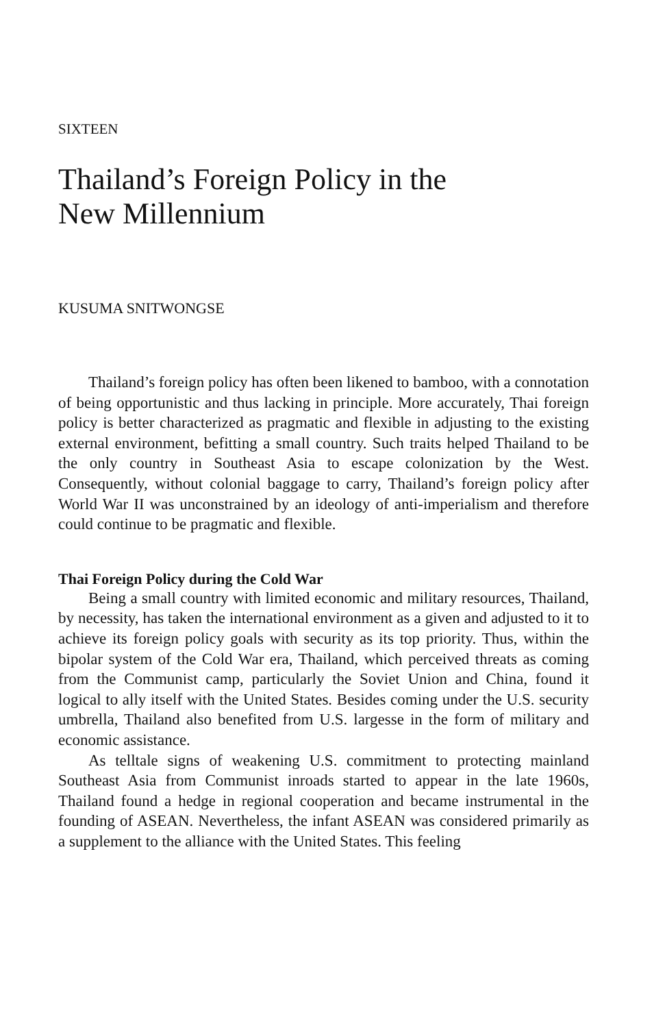SIXTEEN
Thailand’s Foreign Policy in the
New Millennium
KUSUMA SNITWONGSE
Thailand’s foreign policy has often been likened to bamboo, with a connotation of being opportunistic and thus lacking in principle. More accurately, Thai foreign policy is better characterized as pragmatic and flexible in adjusting to the existing external environment, befitting a small country. Such traits helped Thailand to be the only country in Southeast Asia to escape colonization by the West. Consequently, without colonial baggage to carry, Thailand’s foreign policy after World War II was unconstrained by an ideology of anti-imperialism and therefore could continue to be pragmatic and flexible.
Thai Foreign Policy during the Cold War
Being a small country with limited economic and military resources, Thailand, by necessity, has taken the international environment as a given and adjusted to it to achieve its foreign policy goals with security as its top priority. Thus, within the bipolar system of the Cold War era, Thailand, which perceived threats as coming from the Communist camp, particularly the Soviet Union and China, found it logical to ally itself with the United States. Besides coming under the U.S. security umbrella, Thailand also benefited from U.S. largesse in the form of military and economic assistance.
As telltale signs of weakening U.S. commitment to protecting mainland Southeast Asia from Communist inroads started to appear in the late 1960s, Thailand found a hedge in regional cooperation and became instrumental in the founding of ASEAN. Nevertheless, the infant ASEAN was considered primarily as a supplement to the alliance with the United States. This feeling